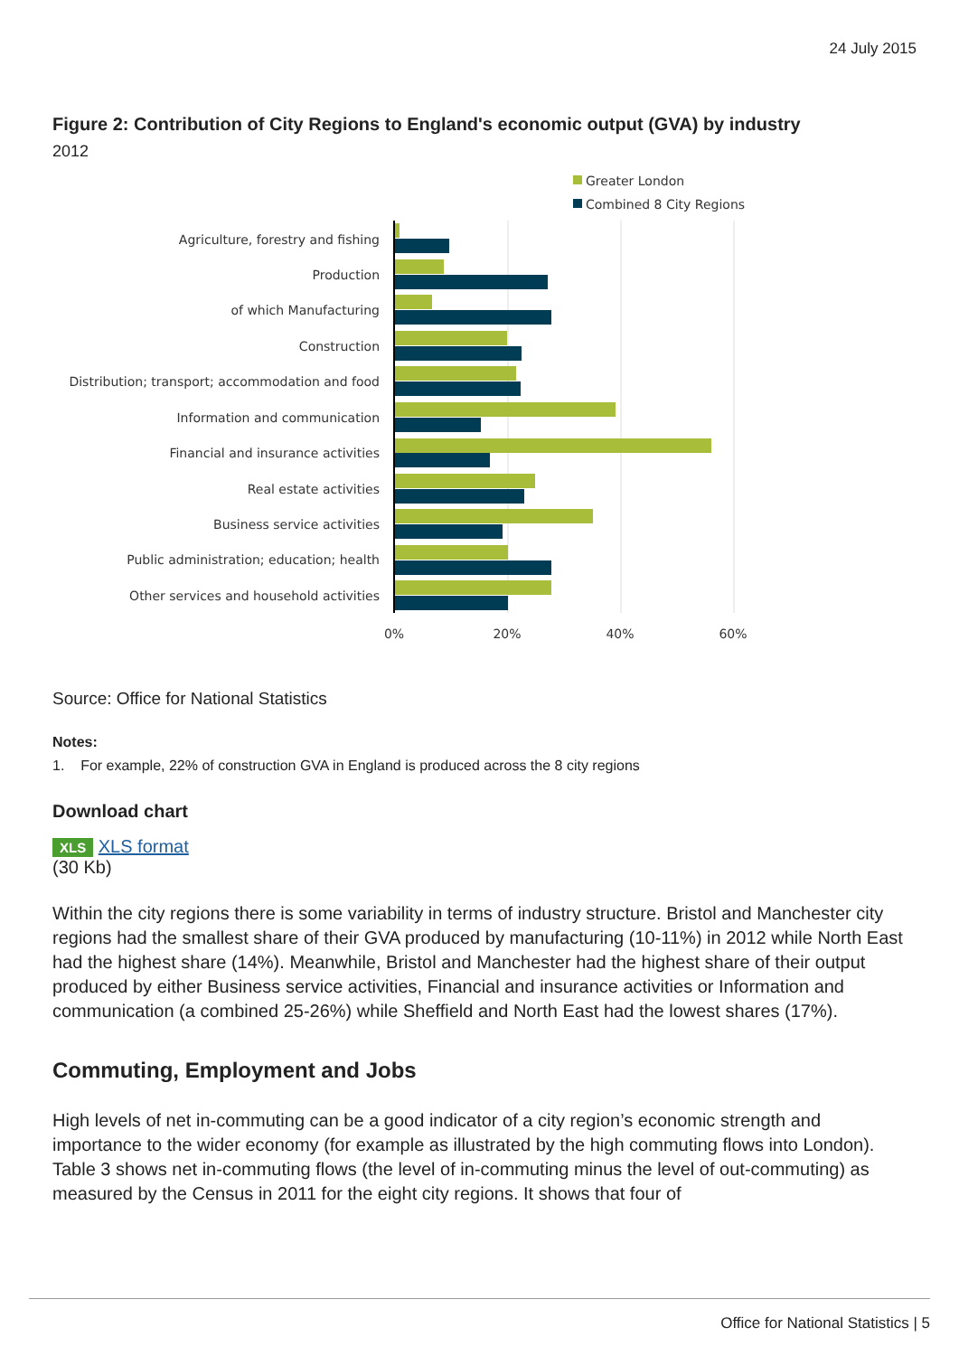24 July 2015
Figure 2: Contribution of City Regions to England's economic output (GVA) by industry
2012
Greater London
Combined 8 City Regions
Agriculture, forestry and fishing
Production
of which Manufacturing
Construction
Distribution; transport; accommodation and food
Information and communication
Financial and insurance activities
Real estate activities
Business service activities
Public administration; education; health
Other services and household activities
0%
20%
40%
60%
Source: Office for National Statistics
Notes:
1. For example, 22% of construction GVA in England is produced across the 8 city regions
Download chart
XLS XLS format
(30 Kb)
Within the city regions there is some variability in terms of industry structure. Bristol and Manchester city regions had the smallest share of their GVA produced by manufacturing (10-11%) in 2012 while North East had the highest share (14%). Meanwhile, Bristol and Manchester had the highest share of their output produced by either Business service activities, Financial and insurance activities or Information and communication (a combined 25-26%) while Sheffield and North East had the lowest shares (17%).
Commuting, Employment and Jobs
High levels of net in-commuting can be a good indicator of a city region’s economic strength and importance to the wider economy (for example as illustrated by the high commuting flows into London). Table 3 shows net in-commuting flows (the level of in-commuting minus the level of out-commuting) as measured by the Census in 2011 for the eight city regions. It shows that four of
Office for National Statistics | 5